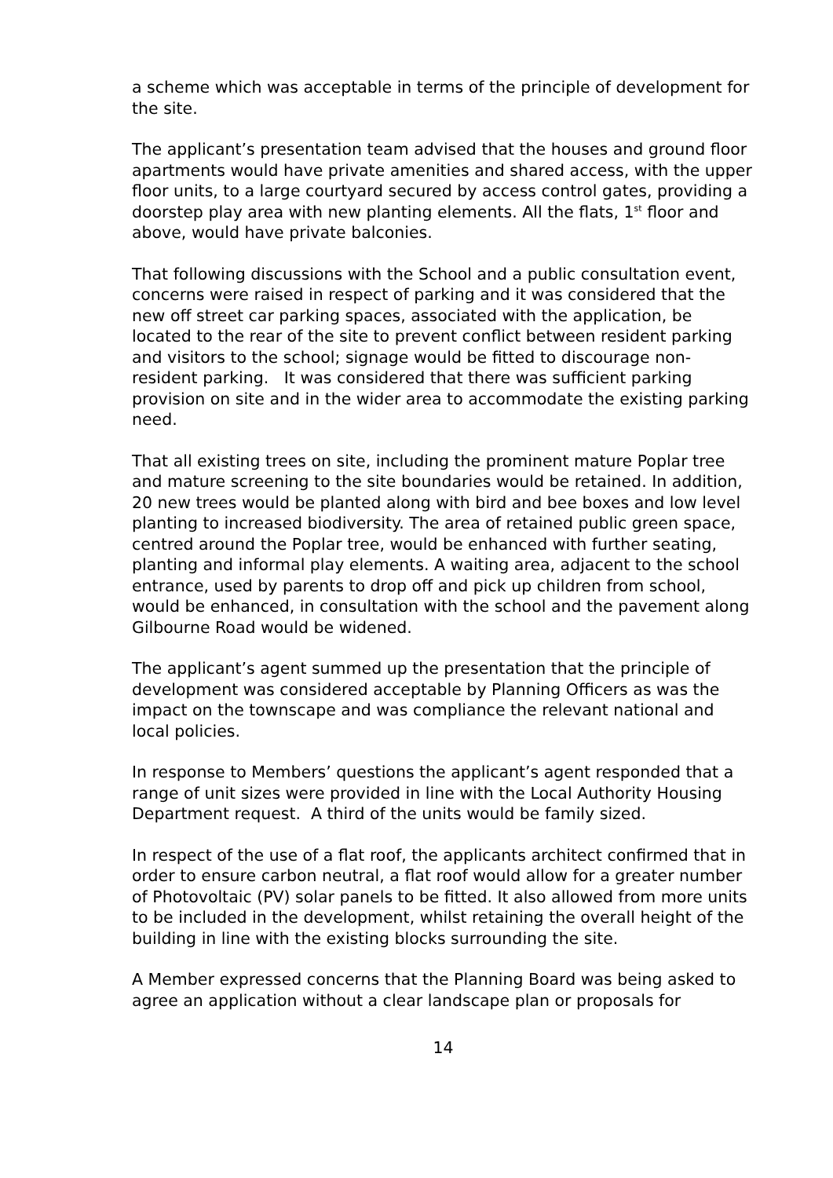a scheme which was acceptable in terms of the principle of development for the site.
The applicant’s presentation team advised that the houses and ground floor apartments would have private amenities and shared access, with the upper floor units, to a large courtyard secured by access control gates, providing a doorstep play area with new planting elements. All the flats, 1<sup>st</sup> floor and above, would have private balconies.
That following discussions with the School and a public consultation event, concerns were raised in respect of parking and it was considered that the new off street car parking spaces, associated with the application, be located to the rear of the site to prevent conflict between resident parking and visitors to the school; signage would be fitted to discourage non-resident parking. It was considered that there was sufficient parking provision on site and in the wider area to accommodate the existing parking need.
That all existing trees on site, including the prominent mature Poplar tree and mature screening to the site boundaries would be retained. In addition, 20 new trees would be planted along with bird and bee boxes and low level planting to increased biodiversity. The area of retained public green space, centred around the Poplar tree, would be enhanced with further seating, planting and informal play elements. A waiting area, adjacent to the school entrance, used by parents to drop off and pick up children from school, would be enhanced, in consultation with the school and the pavement along Gilbourne Road would be widened.
The applicant’s agent summed up the presentation that the principle of development was considered acceptable by Planning Officers as was the impact on the townscape and was compliance the relevant national and local policies.
In response to Members’ questions the applicant’s agent responded that a range of unit sizes were provided in line with the Local Authority Housing Department request. A third of the units would be family sized.
In respect of the use of a flat roof, the applicants architect confirmed that in order to ensure carbon neutral, a flat roof would allow for a greater number of Photovoltaic (PV) solar panels to be fitted. It also allowed from more units to be included in the development, whilst retaining the overall height of the building in line with the existing blocks surrounding the site.
A Member expressed concerns that the Planning Board was being asked to agree an application without a clear landscape plan or proposals for
14